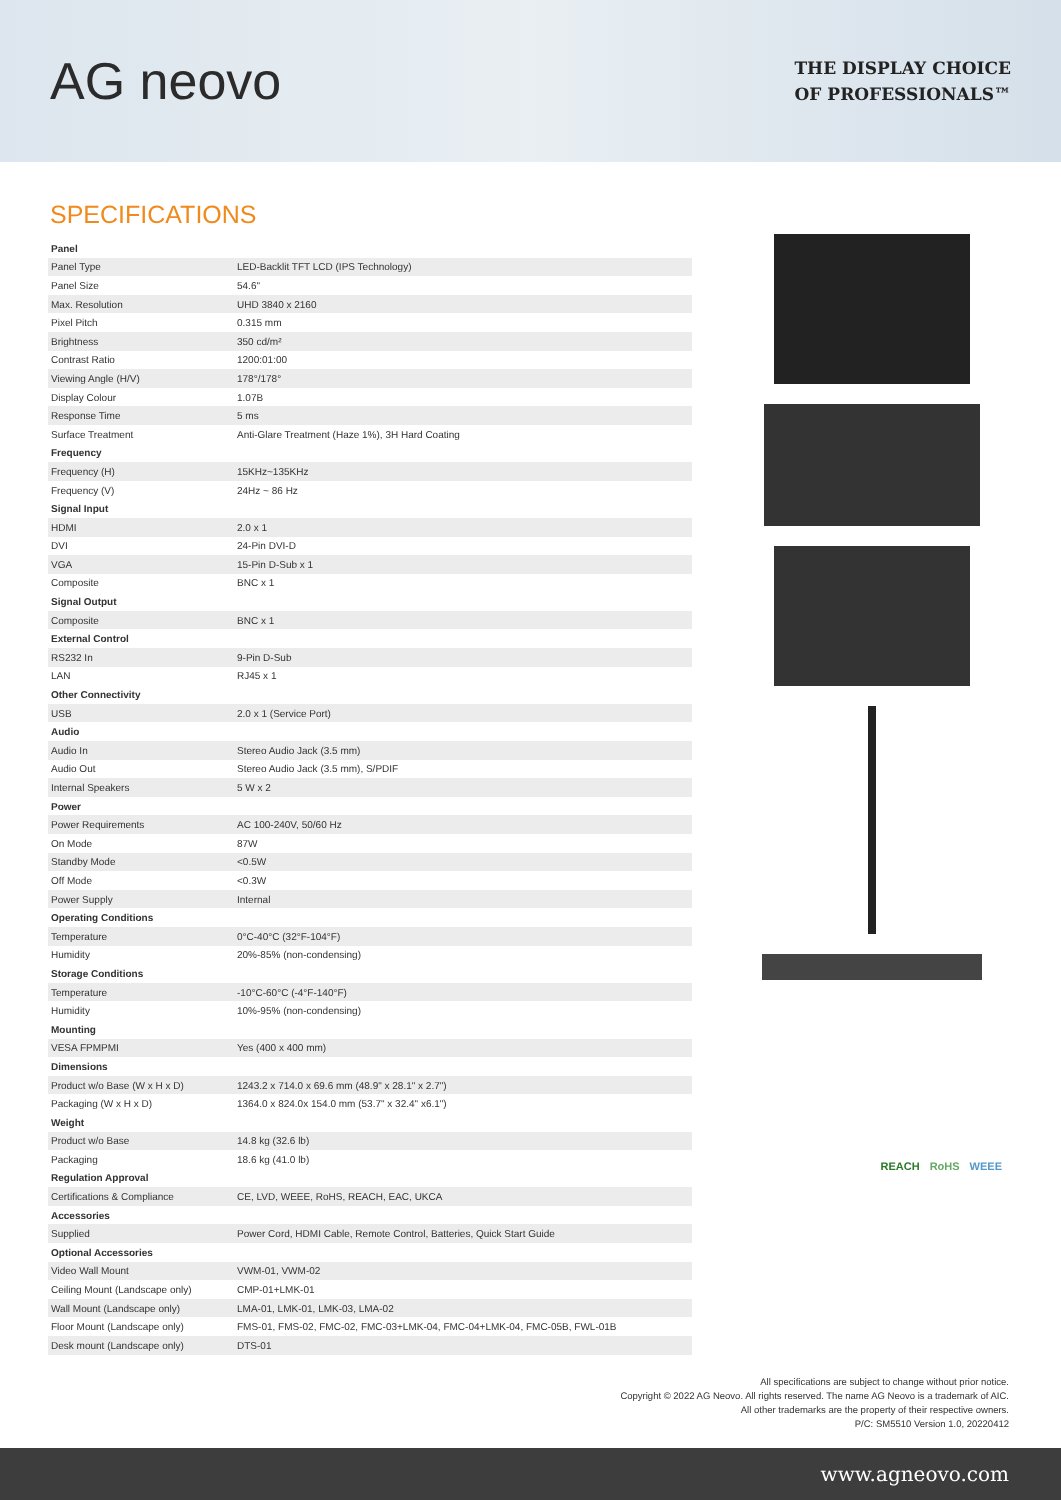AG neovo
THE DISPLAY CHOICE
OF PROFESSIONALS™
SPECIFICATIONS
| Panel | |
| Panel Type | LED-Backlit TFT LCD (IPS Technology) |
| Panel Size | 54.6" |
| Max. Resolution | UHD 3840 x 2160 |
| Pixel Pitch | 0.315 mm |
| Brightness | 350 cd/m² |
| Contrast Ratio | 1200:01:00 |
| Viewing Angle (H/V) | 178°/178° |
| Display Colour | 1.07B |
| Response Time | 5 ms |
| Surface Treatment | Anti-Glare Treatment (Haze 1%), 3H Hard Coating |
| Frequency | |
| Frequency (H) | 15KHz~135KHz |
| Frequency (V) | 24Hz ~ 86 Hz |
| Signal Input | |
| HDMI | 2.0 x 1 |
| DVI | 24-Pin DVI-D |
| VGA | 15-Pin D-Sub x 1 |
| Composite | BNC x 1 |
| Signal Output | |
| Composite | BNC x 1 |
| External Control | |
| RS232 In | 9-Pin D-Sub |
| LAN | RJ45 x 1 |
| Other Connectivity | |
| USB | 2.0 x 1 (Service Port) |
| Audio | |
| Audio In | Stereo Audio Jack (3.5 mm) |
| Audio Out | Stereo Audio Jack (3.5 mm), S/PDIF |
| Internal Speakers | 5 W x 2 |
| Power | |
| Power Requirements | AC 100-240V, 50/60 Hz |
| On Mode | 87W |
| Standby Mode | <0.5W |
| Off Mode | <0.3W |
| Power Supply | Internal |
| Operating Conditions | |
| Temperature | 0°C-40°C (32°F-104°F) |
| Humidity | 20%-85% (non-condensing) |
| Storage Conditions | |
| Temperature | -10°C-60°C (-4°F-140°F) |
| Humidity | 10%-95% (non-condensing) |
| Mounting | |
| VESA FPMPMI | Yes (400 x 400 mm) |
| Dimensions | |
| Product w/o Base (W x H x D) | 1243.2 x 714.0 x 69.6 mm (48.9" x 28.1" x 2.7") |
| Packaging (W x H x D) | 1364.0 x 824.0x 154.0 mm (53.7" x 32.4" x6.1") |
| Weight | |
| Product w/o Base | 14.8 kg (32.6 lb) |
| Packaging | 18.6 kg (41.0 lb) |
| Regulation Approval | |
| Certifications & Compliance | CE, LVD, WEEE, RoHS, REACH, EAC, UKCA |
| Accessories | |
| Supplied | Power Cord, HDMI Cable, Remote Control, Batteries, Quick Start Guide |
| Optional Accessories | |
| Video Wall Mount | VWM-01, VWM-02 |
| Ceiling Mount (Landscape only) | CMP-01+LMK-01 |
| Wall Mount (Landscape only) | LMA-01, LMK-01, LMK-03, LMA-02 |
| Floor Mount (Landscape only) | FMS-01, FMS-02, FMC-02, FMC-03+LMK-04, FMC-04+LMK-04, FMC-05B, FWL-01B |
| Desk mount (Landscape only) | DTS-01 |
REACH RoHS WEEE
All specifications are subject to change without prior notice.
Copyright © 2022 AG Neovo. All rights reserved. The name AG Neovo is a trademark of AIC.
All other trademarks are the property of their respective owners.
P/C: SM5510 Version 1.0, 20220412
www.agneovo.com